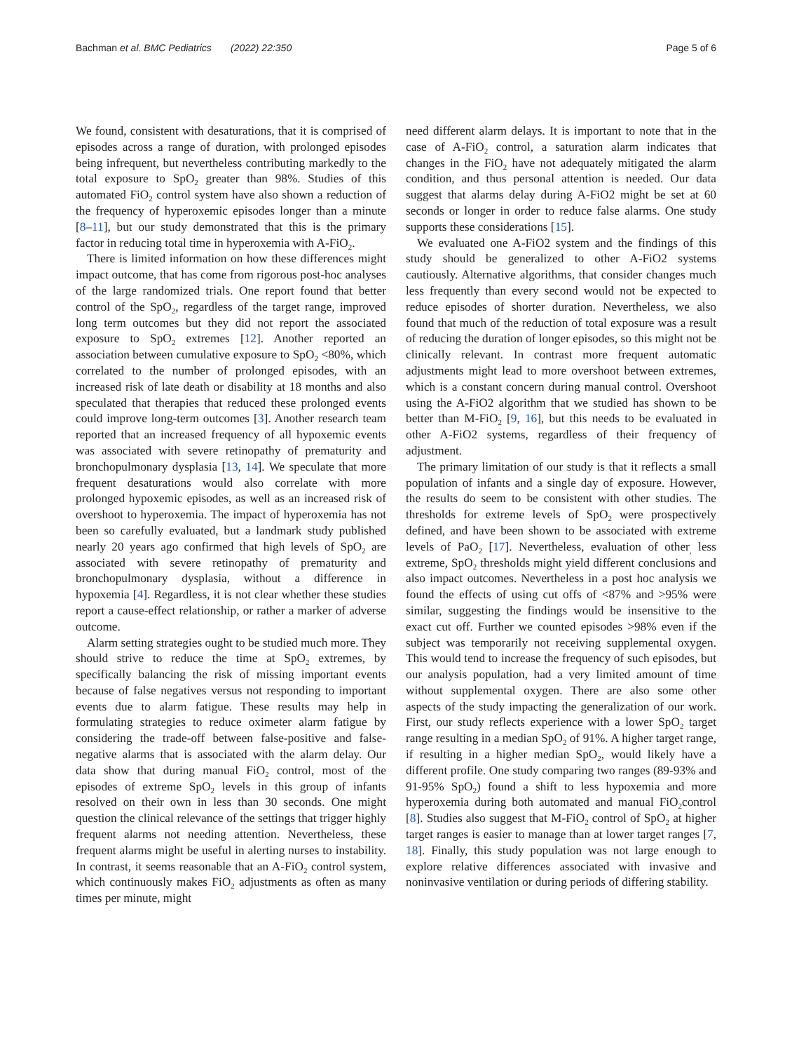Bachman et al. BMC Pediatrics (2022) 22:350
Page 5 of 6
We found, consistent with desaturations, that it is comprised of episodes across a range of duration, with prolonged episodes being infrequent, but nevertheless contributing markedly to the total exposure to SpO<sub>2</sub> greater than 98%. Studies of this automated FiO<sub>2</sub> control system have also shown a reduction of the frequency of hyperoxemic episodes longer than a minute [8–11], but our study demonstrated that this is the primary factor in reducing total time in hyperoxemia with A-FiO<sub>2</sub>.
There is limited information on how these differences might impact outcome, that has come from rigorous post-hoc analyses of the large randomized trials. One report found that better control of the SpO<sub>2</sub>, regardless of the target range, improved long term outcomes but they did not report the associated exposure to SpO<sub>2</sub> extremes [12]. Another reported an association between cumulative exposure to SpO<sub>2</sub> <80%, which correlated to the number of prolonged episodes, with an increased risk of late death or disability at 18 months and also speculated that therapies that reduced these prolonged events could improve long-term outcomes [3]. Another research team reported that an increased frequency of all hypoxemic events was associated with severe retinopathy of prematurity and bronchopulmonary dysplasia [13, 14]. We speculate that more frequent desaturations would also correlate with more prolonged hypoxemic episodes, as well as an increased risk of overshoot to hyperoxemia. The impact of hyperoxemia has not been so carefully evaluated, but a landmark study published nearly 20 years ago confirmed that high levels of SpO<sub>2</sub> are associated with severe retinopathy of prematurity and bronchopulmonary dysplasia, without a difference in hypoxemia [4]. Regardless, it is not clear whether these studies report a cause-effect relationship, or rather a marker of adverse outcome.
Alarm setting strategies ought to be studied much more. They should strive to reduce the time at SpO<sub>2</sub> extremes, by specifically balancing the risk of missing important events because of false negatives versus not responding to important events due to alarm fatigue. These results may help in formulating strategies to reduce oximeter alarm fatigue by considering the trade-off between false-positive and false-negative alarms that is associated with the alarm delay. Our data show that during manual FiO<sub>2</sub> control, most of the episodes of extreme SpO<sub>2</sub> levels in this group of infants resolved on their own in less than 30 seconds. One might question the clinical relevance of the settings that trigger highly frequent alarms not needing attention. Nevertheless, these frequent alarms might be useful in alerting nurses to instability. In contrast, it seems reasonable that an A-FiO<sub>2</sub> control system, which continuously makes FiO<sub>2</sub> adjustments as often as many times per minute, might
need different alarm delays. It is important to note that in the case of A-FiO<sub>2</sub> control, a saturation alarm indicates that changes in the FiO<sub>2</sub> have not adequately mitigated the alarm condition, and thus personal attention is needed. Our data suggest that alarms delay during A-FiO2 might be set at 60 seconds or longer in order to reduce false alarms. One study supports these considerations [15].
We evaluated one A-FiO2 system and the findings of this study should be generalized to other A-FiO2 systems cautiously. Alternative algorithms, that consider changes much less frequently than every second would not be expected to reduce episodes of shorter duration. Nevertheless, we also found that much of the reduction of total exposure was a result of reducing the duration of longer episodes, so this might not be clinically relevant. In contrast more frequent automatic adjustments might lead to more overshoot between extremes, which is a constant concern during manual control. Overshoot using the A-FiO2 algorithm that we studied has shown to be better than M-FiO<sub>2</sub> [9, 16], but this needs to be evaluated in other A-FiO2 systems, regardless of their frequency of adjustment.
The primary limitation of our study is that it reflects a small population of infants and a single day of exposure. However, the results do seem to be consistent with other studies. The thresholds for extreme levels of SpO<sub>2</sub> were prospectively defined, and have been shown to be associated with extreme levels of PaO<sub>2</sub> [17]. Nevertheless, evaluation of other<sub>,</sub> less extreme, SpO<sub>2</sub> thresholds might yield different conclusions and also impact outcomes. Nevertheless in a post hoc analysis we found the effects of using cut offs of <87% and >95% were similar, suggesting the findings would be insensitive to the exact cut off. Further we counted episodes >98% even if the subject was temporarily not receiving supplemental oxygen. This would tend to increase the frequency of such episodes, but our analysis population, had a very limited amount of time without supplemental oxygen. There are also some other aspects of the study impacting the generalization of our work. First, our study reflects experience with a lower SpO<sub>2</sub> target range resulting in a median SpO<sub>2</sub> of 91%. A higher target range, if resulting in a higher median SpO<sub>2</sub>, would likely have a different profile. One study comparing two ranges (89-93% and 91-95% SpO<sub>2</sub>) found a shift to less hypoxemia and more hyperoxemia during both automated and manual FiO<sub>2</sub>control [8]. Studies also suggest that M-FiO<sub>2</sub> control of SpO<sub>2</sub> at higher target ranges is easier to manage than at lower target ranges [7, 18]. Finally, this study population was not large enough to explore relative differences associated with invasive and noninvasive ventilation or during periods of differing stability.